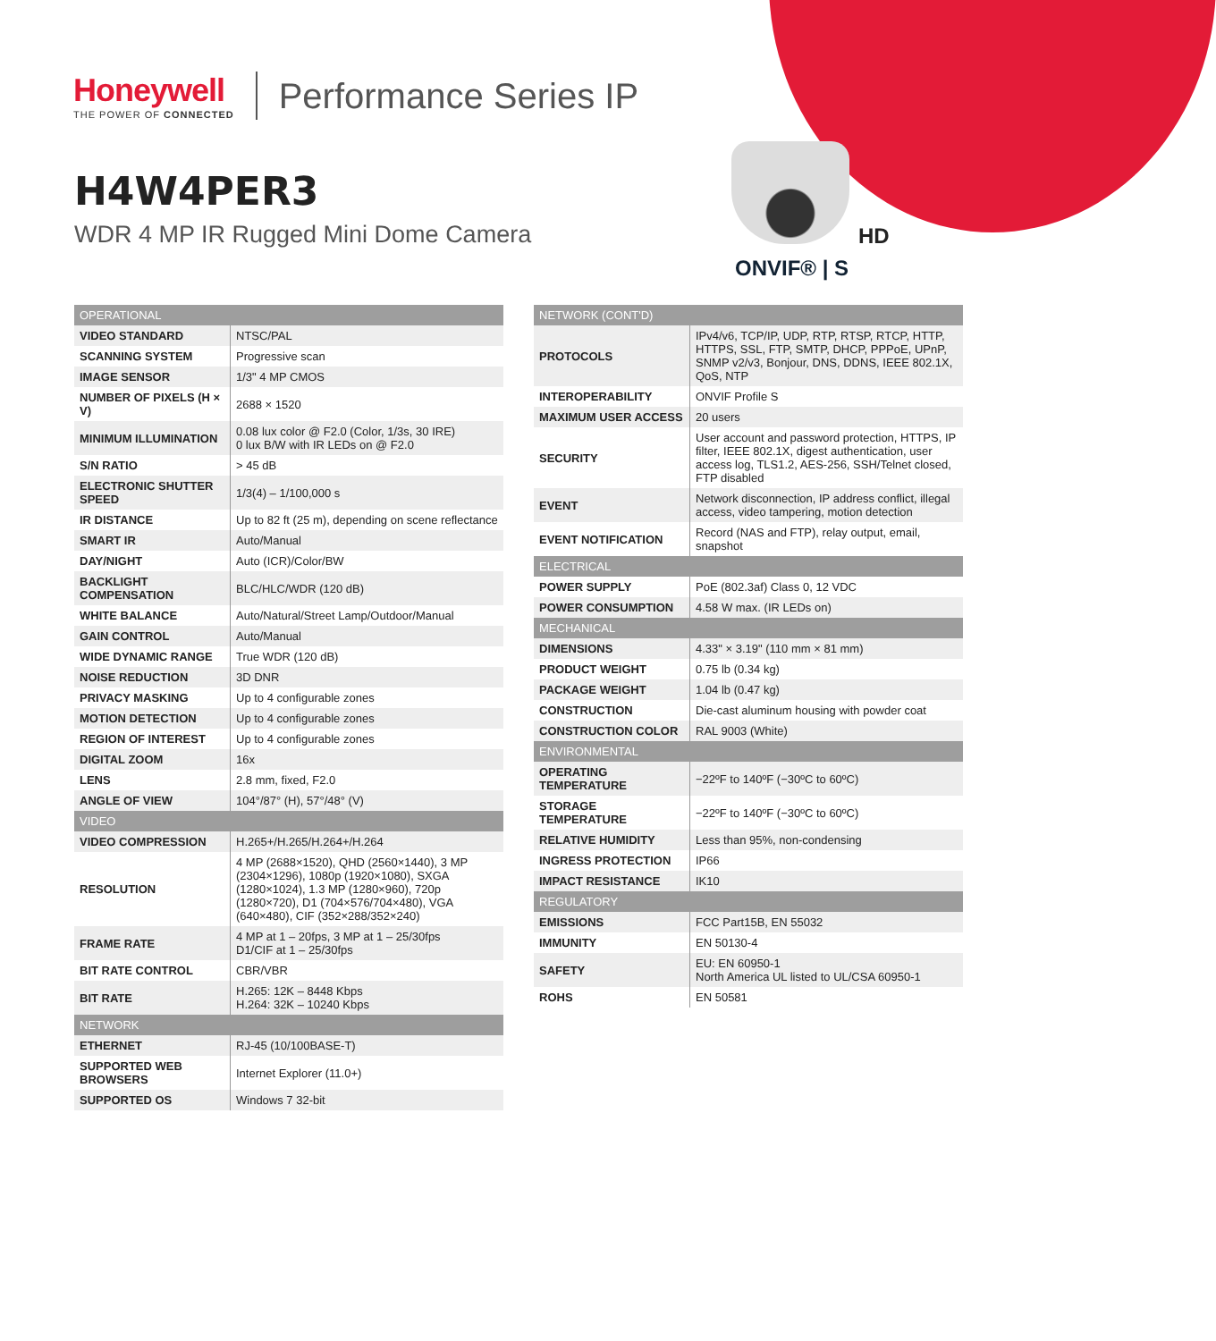Honeywell
THE POWER OF CONNECTED
Performance Series IP
H4W4PER3
WDR 4 MP IR Rugged Mini Dome Camera
HD
ONVIF® | S
| OPERATIONAL | |
| VIDEO STANDARD | NTSC/PAL |
| SCANNING SYSTEM | Progressive scan |
| IMAGE SENSOR | 1/3" 4 MP CMOS |
| NUMBER OF PIXELS (H × V) | 2688 × 1520 |
| MINIMUM ILLUMINATION | 0.08 lux color @ F2.0 (Color, 1/3s, 30 IRE) 0 lux B/W with IR LEDs on @ F2.0 |
| S/N RATIO | > 45 dB |
| ELECTRONIC SHUTTER SPEED | 1/3(4) – 1/100,000 s |
| IR DISTANCE | Up to 82 ft (25 m), depending on scene reflectance |
| SMART IR | Auto/Manual |
| DAY/NIGHT | Auto (ICR)/Color/BW |
| BACKLIGHT COMPENSATION | BLC/HLC/WDR (120 dB) |
| WHITE BALANCE | Auto/Natural/Street Lamp/Outdoor/Manual |
| GAIN CONTROL | Auto/Manual |
| WIDE DYNAMIC RANGE | True WDR (120 dB) |
| NOISE REDUCTION | 3D DNR |
| PRIVACY MASKING | Up to 4 configurable zones |
| MOTION DETECTION | Up to 4 configurable zones |
| REGION OF INTEREST | Up to 4 configurable zones |
| DIGITAL ZOOM | 16x |
| LENS | 2.8 mm, fixed, F2.0 |
| ANGLE OF VIEW | 104°/87° (H), 57°/48° (V) |
| VIDEO | |
| VIDEO COMPRESSION | H.265+/H.265/H.264+/H.264 |
| RESOLUTION | 4 MP (2688×1520), QHD (2560×1440), 3 MP (2304×1296), 1080p (1920×1080), SXGA (1280×1024), 1.3 MP (1280×960), 720p (1280×720), D1 (704×576/704×480), VGA (640×480), CIF (352×288/352×240) |
| FRAME RATE | 4 MP at 1 – 20fps, 3 MP at 1 – 25/30fps D1/CIF at 1 – 25/30fps |
| BIT RATE CONTROL | CBR/VBR |
| BIT RATE | H.265: 12K – 8448 Kbps H.264: 32K – 10240 Kbps |
| NETWORK | |
| ETHERNET | RJ-45 (10/100BASE-T) |
| SUPPORTED WEB BROWSERS | Internet Explorer (11.0+) |
| SUPPORTED OS | Windows 7 32-bit |
| NETWORK (CONT'D) | |
| PROTOCOLS | IPv4/v6, TCP/IP, UDP, RTP, RTSP, RTCP, HTTP, HTTPS, SSL, FTP, SMTP, DHCP, PPPoE, UPnP, SNMP v2/v3, Bonjour, DNS, DDNS, IEEE 802.1X, QoS, NTP |
| INTEROPERABILITY | ONVIF Profile S |
| MAXIMUM USER ACCESS | 20 users |
| SECURITY | User account and password protection, HTTPS, IP filter, IEEE 802.1X, digest authentication, user access log, TLS1.2, AES-256, SSH/Telnet closed, FTP disabled |
| EVENT | Network disconnection, IP address conflict, illegal access, video tampering, motion detection |
| EVENT NOTIFICATION | Record (NAS and FTP), relay output, email, snapshot |
| ELECTRICAL | |
| POWER SUPPLY | PoE (802.3af) Class 0, 12 VDC |
| POWER CONSUMPTION | 4.58 W max. (IR LEDs on) |
| MECHANICAL | |
| DIMENSIONS | 4.33" × 3.19" (110 mm × 81 mm) |
| PRODUCT WEIGHT | 0.75 lb (0.34 kg) |
| PACKAGE WEIGHT | 1.04 lb (0.47 kg) |
| CONSTRUCTION | Die-cast aluminum housing with powder coat |
| CONSTRUCTION COLOR | RAL 9003 (White) |
| ENVIRONMENTAL | |
| OPERATING TEMPERATURE | −22ºF to 140ºF (−30ºC to 60ºC) |
| STORAGE TEMPERATURE | −22ºF to 140ºF (−30ºC to 60ºC) |
| RELATIVE HUMIDITY | Less than 95%, non-condensing |
| INGRESS PROTECTION | IP66 |
| IMPACT RESISTANCE | IK10 |
| REGULATORY | |
| EMISSIONS | FCC Part15B, EN 55032 |
| IMMUNITY | EN 50130-4 |
| SAFETY | EU: EN 60950-1 North America UL listed to UL/CSA 60950-1 |
| ROHS | EN 50581 |